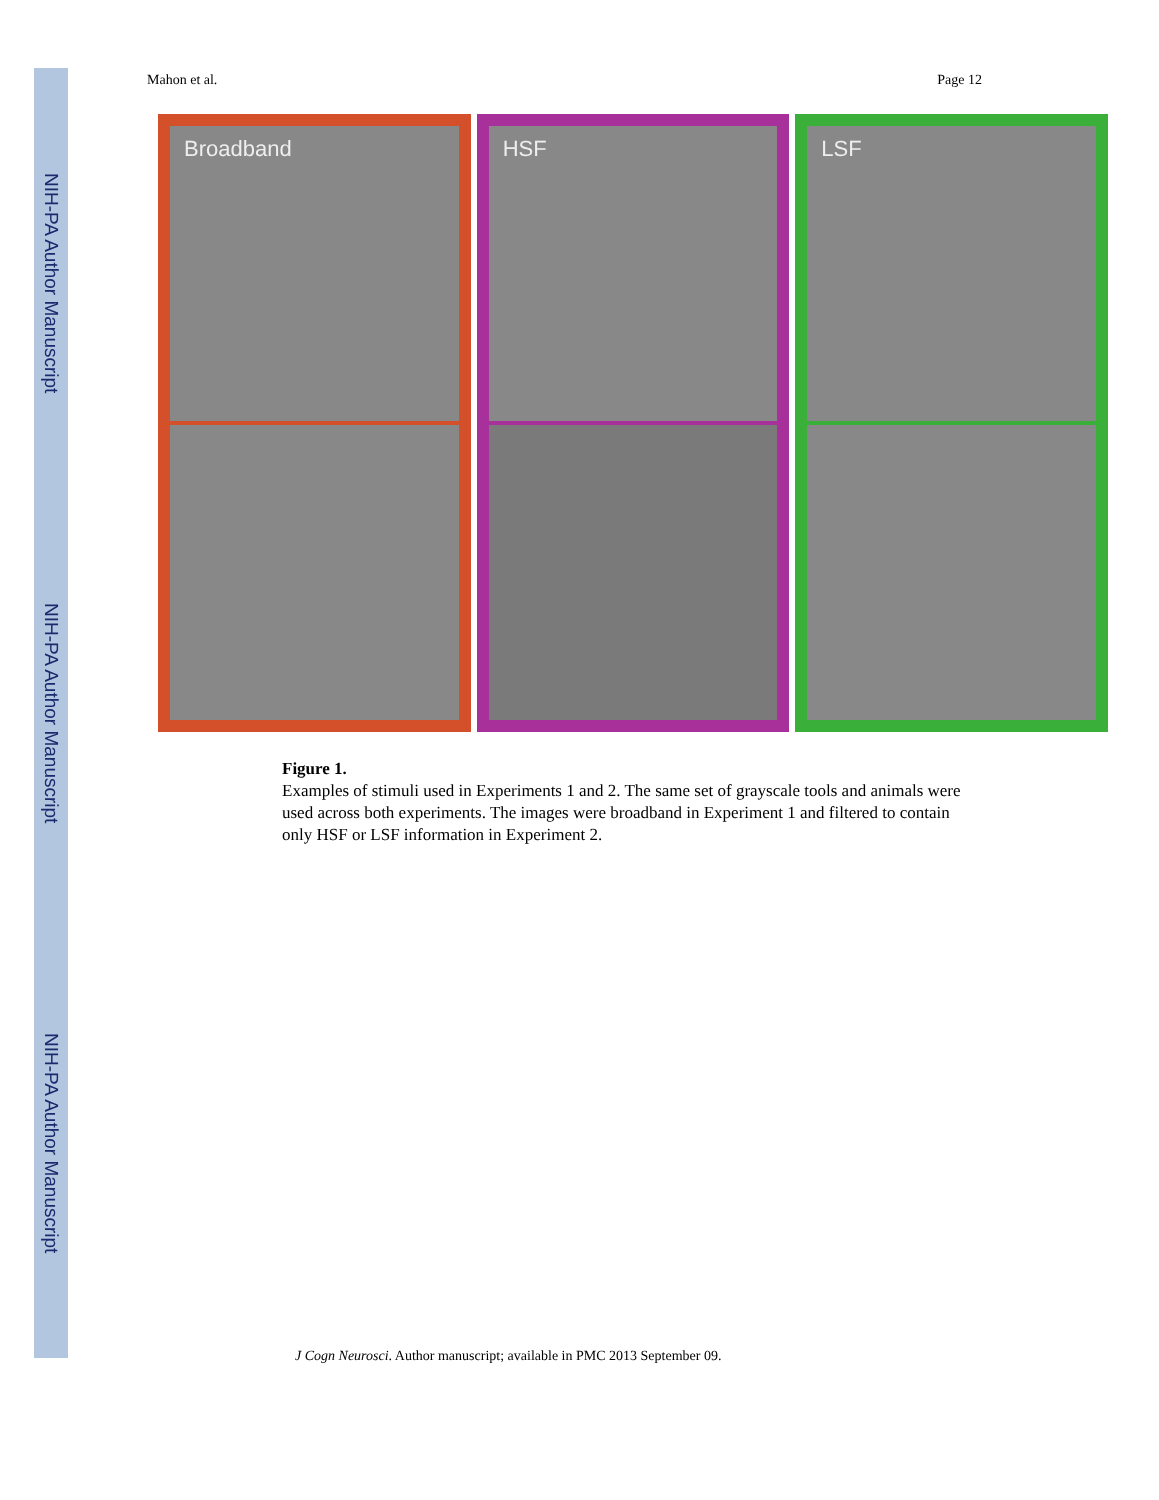NIH-PA Author Manuscript
NIH-PA Author Manuscript
NIH-PA Author Manuscript
Mahon et al. Page 12
Broadband HSF LSF
Figure 1.
Examples of stimuli used in Experiments 1 and 2. The same set of grayscale tools and animals were used across both experiments. The images were broadband in Experiment 1 and filtered to contain only HSF or LSF information in Experiment 2.
J Cogn Neurosci. Author manuscript; available in PMC 2013 September 09.